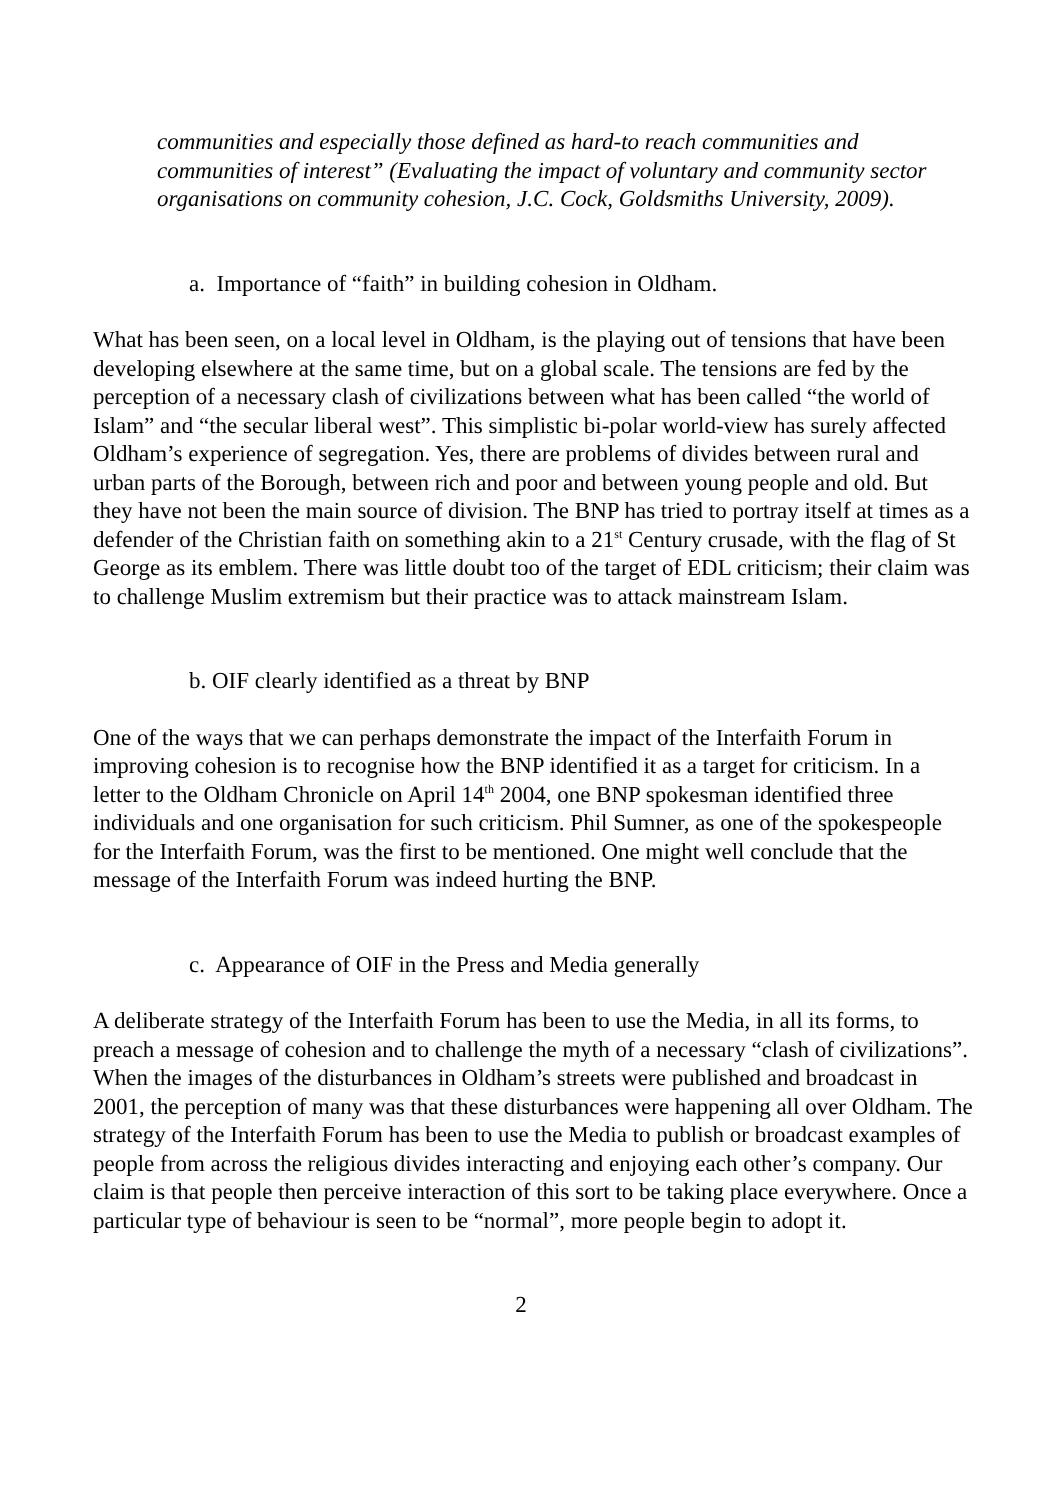communities and especially those defined as hard-to reach communities and communities of interest” (Evaluating the impact of voluntary and community sector organisations on community cohesion, J.C. Cock, Goldsmiths University, 2009).
a. Importance of “faith” in building cohesion in Oldham.
What has been seen, on a local level in Oldham, is the playing out of tensions that have been developing elsewhere at the same time, but on a global scale. The tensions are fed by the perception of a necessary clash of civilizations between what has been called “the world of Islam” and “the secular liberal west”. This simplistic bi-polar world-view has surely affected Oldham’s experience of segregation. Yes, there are problems of divides between rural and urban parts of the Borough, between rich and poor and between young people and old. But they have not been the main source of division. The BNP has tried to portray itself at times as a defender of the Christian faith on something akin to a 21<sup>st</sup> Century crusade, with the flag of St George as its emblem. There was little doubt too of the target of EDL criticism; their claim was to challenge Muslim extremism but their practice was to attack mainstream Islam.
b. OIF clearly identified as a threat by BNP
One of the ways that we can perhaps demonstrate the impact of the Interfaith Forum in improving cohesion is to recognise how the BNP identified it as a target for criticism. In a letter to the Oldham Chronicle on April 14<sup>th</sup> 2004, one BNP spokesman identified three individuals and one organisation for such criticism. Phil Sumner, as one of the spokespeople for the Interfaith Forum, was the first to be mentioned. One might well conclude that the message of the Interfaith Forum was indeed hurting the BNP.
c. Appearance of OIF in the Press and Media generally
A deliberate strategy of the Interfaith Forum has been to use the Media, in all its forms, to preach a message of cohesion and to challenge the myth of a necessary “clash of civilizations”. When the images of the disturbances in Oldham’s streets were published and broadcast in 2001, the perception of many was that these disturbances were happening all over Oldham. The strategy of the Interfaith Forum has been to use the Media to publish or broadcast examples of people from across the religious divides interacting and enjoying each other’s company. Our claim is that people then perceive interaction of this sort to be taking place everywhere. Once a particular type of behaviour is seen to be “normal”, more people begin to adopt it.
2